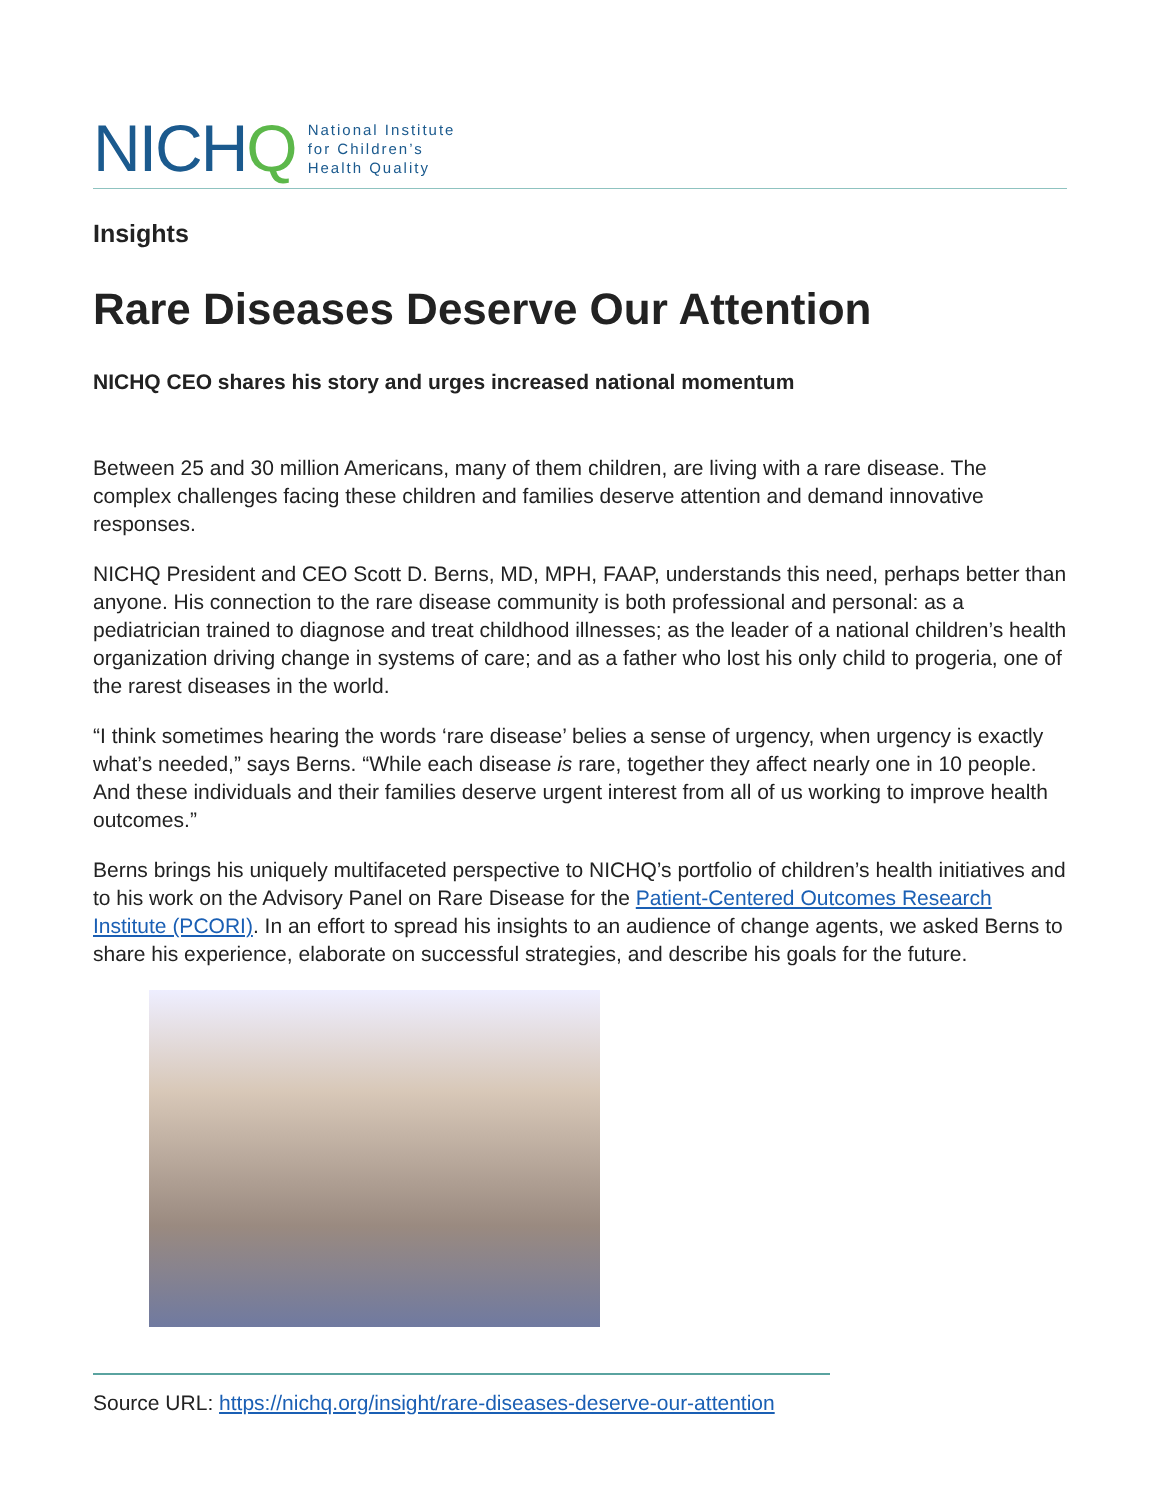NICHQ
National Institute
for Children’s
Health Quality
Insights
Rare Diseases Deserve Our Attention
NICHQ CEO shares his story and urges increased national momentum
Between 25 and 30 million Americans, many of them children, are living with a rare disease. The complex challenges facing these children and families deserve attention and demand innovative responses.
NICHQ President and CEO Scott D. Berns, MD, MPH, FAAP, understands this need, perhaps better than anyone. His connection to the rare disease community is both professional and personal: as a pediatrician trained to diagnose and treat childhood illnesses; as the leader of a national children’s health organization driving change in systems of care; and as a father who lost his only child to progeria, one of the rarest diseases in the world.
“I think sometimes hearing the words ‘rare disease’ belies a sense of urgency, when urgency is exactly what’s needed,” says Berns. “While each disease is rare, together they affect nearly one in 10 people. And these individuals and their families deserve urgent interest from all of us working to improve health outcomes.”
Berns brings his uniquely multifaceted perspective to NICHQ’s portfolio of children’s health initiatives and to his work on the Advisory Panel on Rare Disease for the Patient-Centered Outcomes Research Institute (PCORI). In an effort to spread his insights to an audience of change agents, we asked Berns to share his experience, elaborate on successful strategies, and describe his goals for the future.
Source URL: https://nichq.org/insight/rare-diseases-deserve-our-attention